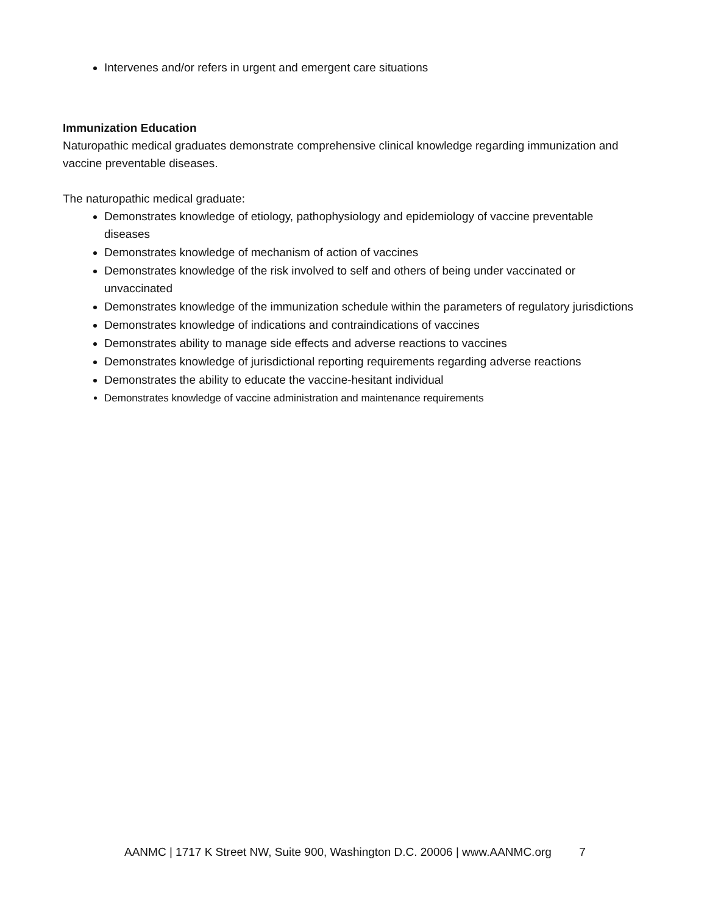Intervenes and/or refers in urgent and emergent care situations
Immunization Education
Naturopathic medical graduates demonstrate comprehensive clinical knowledge regarding immunization and vaccine preventable diseases.
The naturopathic medical graduate:
Demonstrates knowledge of etiology, pathophysiology and epidemiology of vaccine preventable diseases
Demonstrates knowledge of mechanism of action of vaccines
Demonstrates knowledge of the risk involved to self and others of being under vaccinated or unvaccinated
Demonstrates knowledge of the immunization schedule within the parameters of regulatory jurisdictions
Demonstrates knowledge of indications and contraindications of vaccines
Demonstrates ability to manage side effects and adverse reactions to vaccines
Demonstrates knowledge of jurisdictional reporting requirements regarding adverse reactions
Demonstrates the ability to educate the vaccine-hesitant individual
Demonstrates knowledge of vaccine administration and maintenance requirements
AANMC | 1717 K Street NW, Suite 900, Washington D.C. 20006 | www.AANMC.org 7